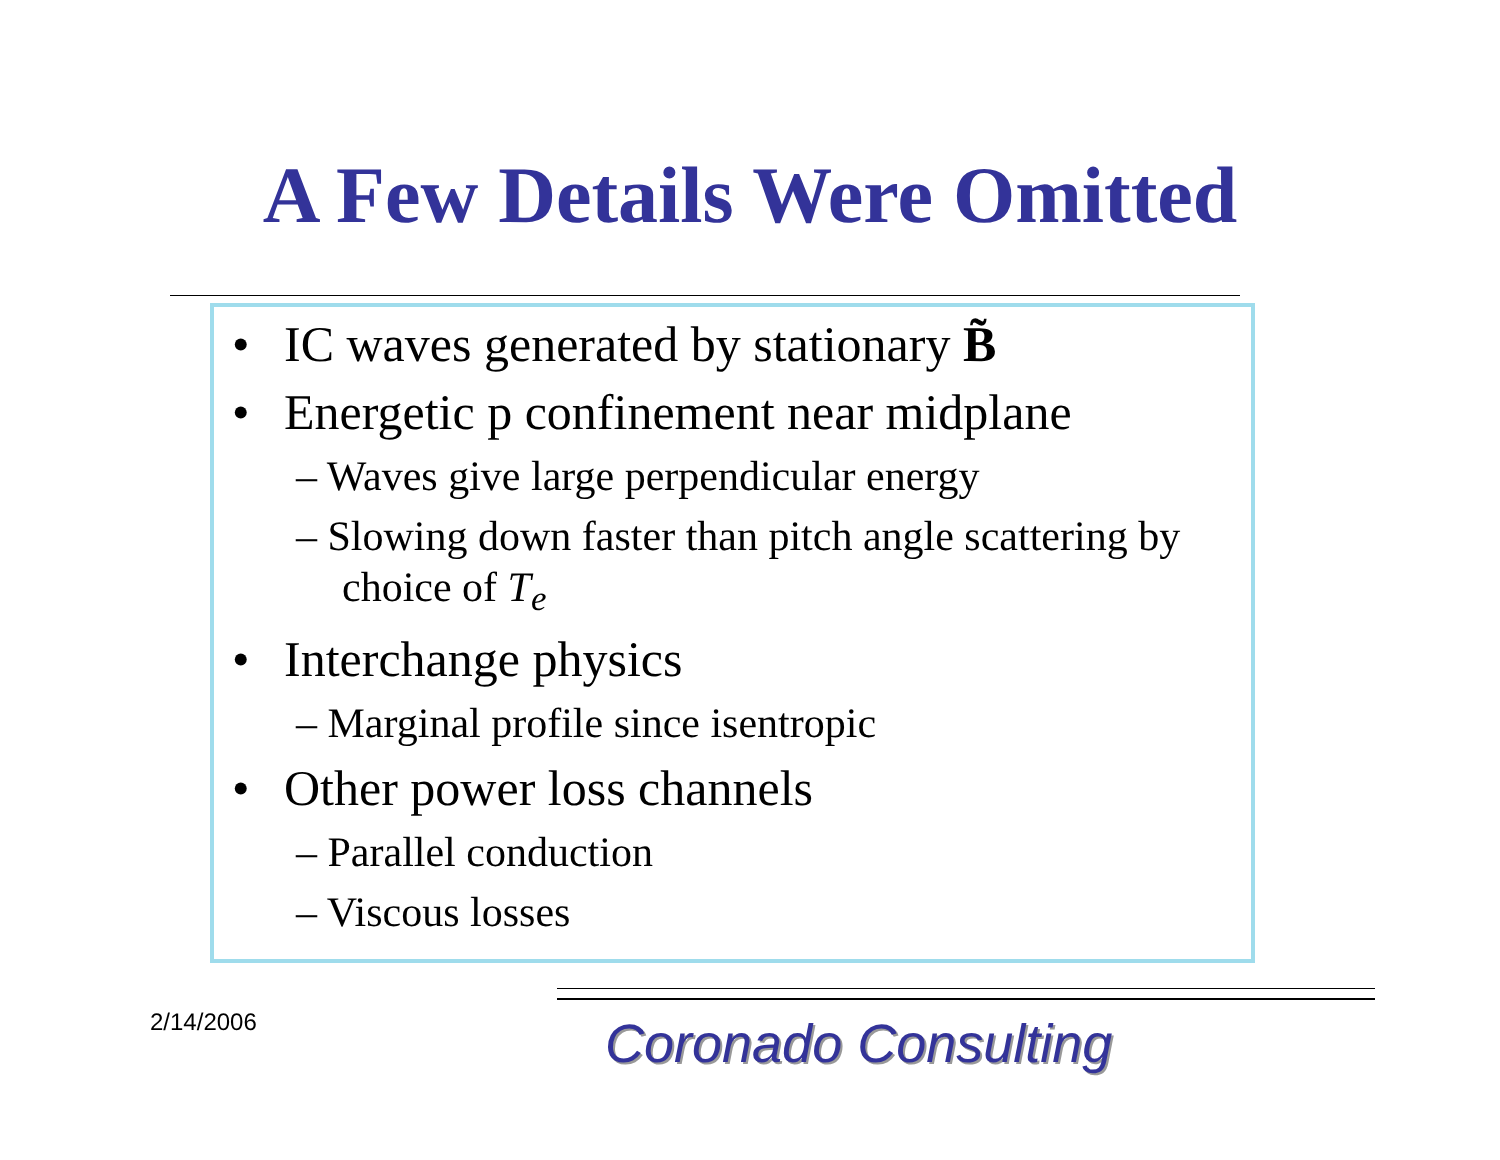A Few Details Were Omitted
• IC waves generated by stationary B̃
• Energetic p confinement near midplane
– Waves give large perpendicular energy
– Slowing down faster than pitch angle scattering by choice of T<sub>e</sub>
• Interchange physics
– Marginal profile since isentropic
• Other power loss channels
– Parallel conduction
– Viscous losses
2/14/2006 Coronado Consulting